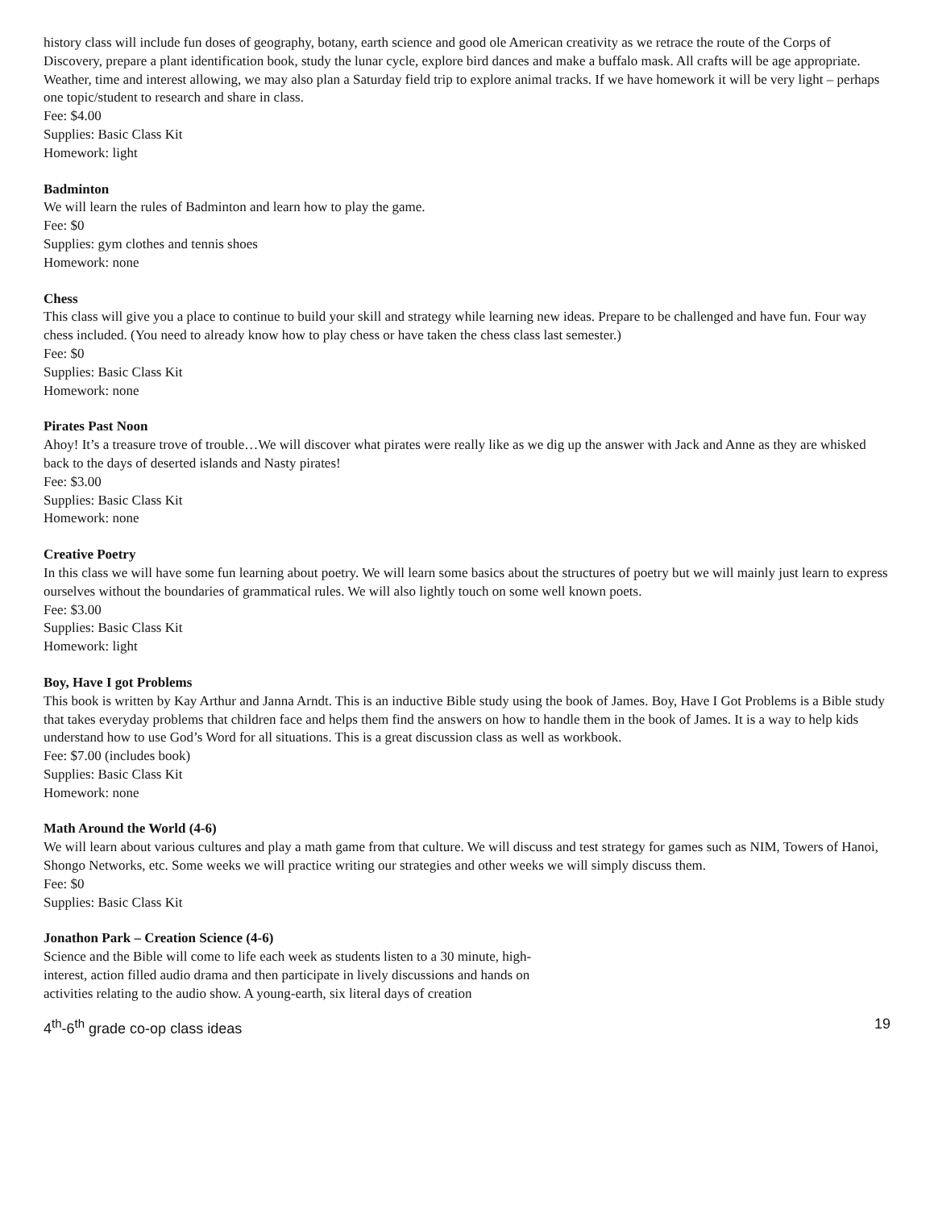history class will include fun doses of geography, botany, earth science and good ole American creativity as we retrace the route of the Corps of Discovery, prepare a plant identification book, study the lunar cycle, explore bird dances and make a buffalo mask. All crafts will be age appropriate. Weather, time and interest allowing, we may also plan a Saturday field trip to explore animal tracks. If we have homework it will be very light – perhaps one topic/student to research and share in class.
Fee: $4.00
Supplies: Basic Class Kit
Homework: light
Badminton
We will learn the rules of Badminton and learn how to play the game.
Fee: $0
Supplies: gym clothes and tennis shoes
Homework: none
Chess
This class will give you a place to continue to build your skill and strategy while learning new ideas. Prepare to be challenged and have fun. Four way chess included. (You need to already know how to play chess or have taken the chess class last semester.)
Fee: $0
Supplies: Basic Class Kit
Homework: none
Pirates Past Noon
Ahoy! It’s a treasure trove of trouble…We will discover what pirates were really like as we dig up the answer with Jack and Anne as they are whisked back to the days of deserted islands and Nasty pirates!
Fee: $3.00
Supplies: Basic Class Kit
Homework: none
Creative Poetry
In this class we will have some fun learning about poetry. We will learn some basics about the structures of poetry but we will mainly just learn to express ourselves without the boundaries of grammatical rules. We will also lightly touch on some well known poets.
Fee: $3.00
Supplies: Basic Class Kit
Homework: light
Boy, Have I got Problems
This book is written by Kay Arthur and Janna Arndt. This is an inductive Bible study using the book of James. Boy, Have I Got Problems is a Bible study that takes everyday problems that children face and helps them find the answers on how to handle them in the book of James. It is a way to help kids
understand how to use God’s Word for all situations. This is a great discussion class as well as workbook.
Fee: $7.00 (includes book)
Supplies: Basic Class Kit
Homework: none
Math Around the World (4-6)
We will learn about various cultures and play a math game from that culture. We will discuss and test strategy for games such as NIM, Towers of Hanoi, Shongo Networks, etc. Some weeks we will practice writing our strategies and other weeks we will simply discuss them.
Fee: $0
Supplies: Basic Class Kit
Jonathon Park – Creation Science (4-6)
Science and the Bible will come to life each week as students listen to a 30 minute, high-
interest, action filled audio drama and then participate in lively discussions and hands on
activities relating to the audio show. A young-earth, six literal days of creation
4<sup>th</sup>-6<sup>th</sup> grade co-op class ideas 19